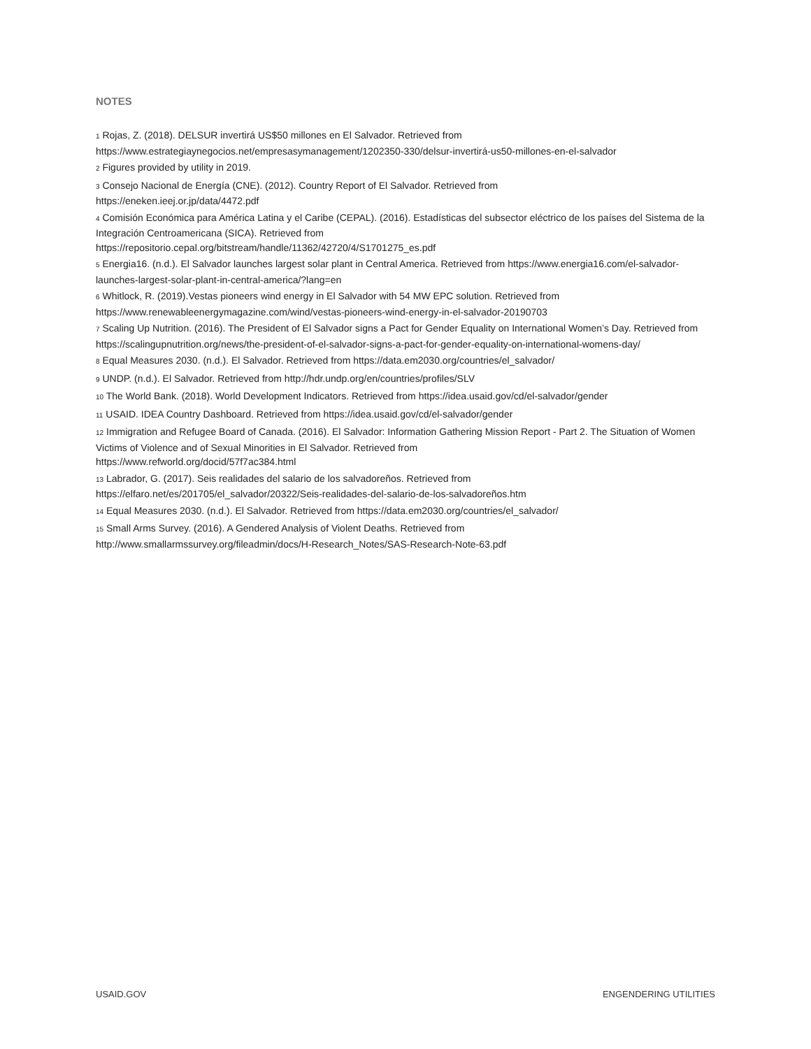NOTES
1 Rojas, Z. (2018). DELSUR invertirá US$50 millones en El Salvador. Retrieved from https://www.estrategiaynegocios.net/empresasymanagement/1202350-330/delsur-invertirá-us50-millones-en-el-salvador
2 Figures provided by utility in 2019.
3 Consejo Nacional de Energía (CNE). (2012). Country Report of El Salvador. Retrieved from
https://eneken.ieej.or.jp/data/4472.pdf
4 Comisión Económica para América Latina y el Caribe (CEPAL). (2016). Estadísticas del subsector eléctrico de los países del Sistema de la Integración Centroamericana (SICA). Retrieved from
https://repositorio.cepal.org/bitstream/handle/11362/42720/4/S1701275_es.pdf
5 Energia16. (n.d.). El Salvador launches largest solar plant in Central America. Retrieved from https://www.energia16.com/el-salvador-launches-largest-solar-plant-in-central-america/?lang=en
6 Whitlock, R. (2019).Vestas pioneers wind energy in El Salvador with 54 MW EPC solution. Retrieved from
https://www.renewableenergymagazine.com/wind/vestas-pioneers-wind-energy-in-el-salvador-20190703
7 Scaling Up Nutrition. (2016). The President of El Salvador signs a Pact for Gender Equality on International Women’s Day. Retrieved from https://scalingupnutrition.org/news/the-president-of-el-salvador-signs-a-pact-for-gender-equality-on-international-womens-day/
8 Equal Measures 2030. (n.d.). El Salvador. Retrieved from https://data.em2030.org/countries/el_salvador/
9 UNDP. (n.d.). El Salvador. Retrieved from http://hdr.undp.org/en/countries/profiles/SLV
10 The World Bank. (2018). World Development Indicators. Retrieved from https://idea.usaid.gov/cd/el-salvador/gender
11 USAID. IDEA Country Dashboard. Retrieved from https://idea.usaid.gov/cd/el-salvador/gender
12 Immigration and Refugee Board of Canada. (2016). El Salvador: Information Gathering Mission Report - Part 2. The Situation of Women Victims of Violence and of Sexual Minorities in El Salvador. Retrieved from
https://www.refworld.org/docid/57f7ac384.html
13 Labrador, G. (2017). Seis realidades del salario de los salvadoreños. Retrieved from
https://elfaro.net/es/201705/el_salvador/20322/Seis-realidades-del-salario-de-los-salvadoreños.htm
14 Equal Measures 2030. (n.d.). El Salvador. Retrieved from https://data.em2030.org/countries/el_salvador/
15 Small Arms Survey. (2016). A Gendered Analysis of Violent Deaths. Retrieved from
http://www.smallarmssurvey.org/fileadmin/docs/H-Research_Notes/SAS-Research-Note-63.pdf
USAID.GOV ENGENDERING UTILITIES